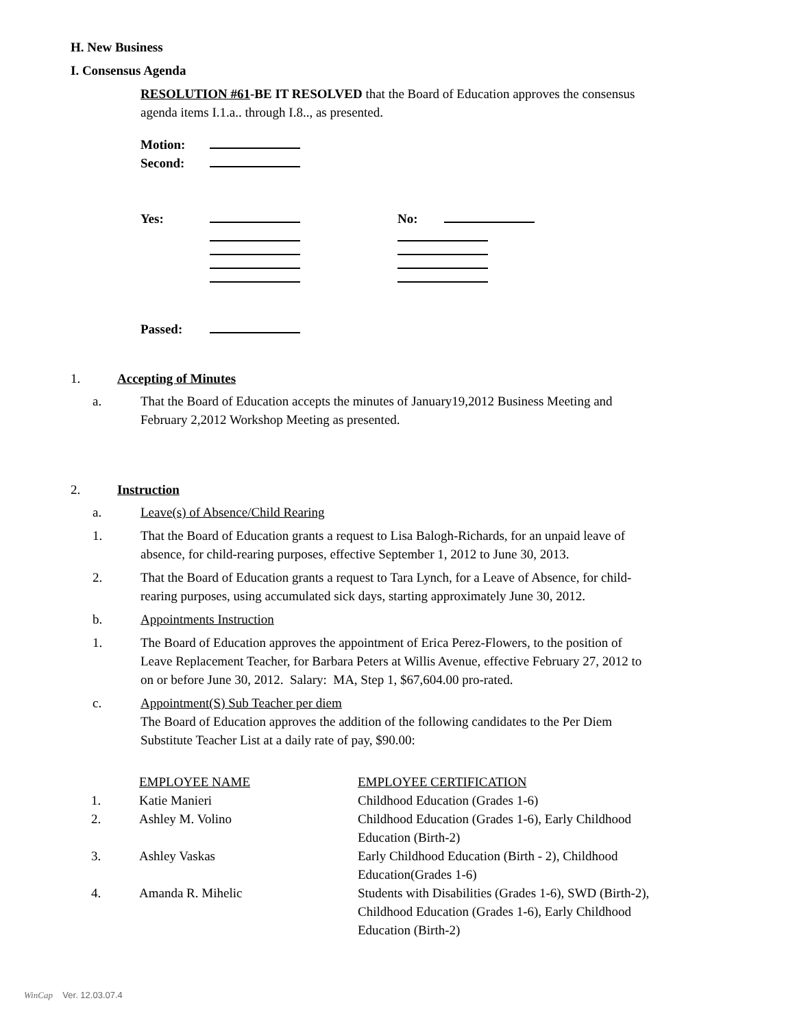H. New Business
I. Consensus Agenda
RESOLUTION #61-BE IT RESOLVED that the Board of Education approves the consensus
agenda items I.1.a.. through I.8.., as presented.
Motion:
Second:
Yes: No:
Passed:
1. Accepting of Minutes
a.
That the Board of Education accepts the minutes of January19,2012 Business Meeting and
February 2,2012 Workshop Meeting as presented.
2. Instruction
a. Leave(s) of Absence/Child Rearing
1.
That the Board of Education grants a request to Lisa Balogh-Richards, for an unpaid leave of
absence, for child-rearing purposes, effective September 1, 2012 to June 30, 2013.
2.
That the Board of Education grants a request to Tara Lynch, for a Leave of Absence, for child-
rearing purposes, using accumulated sick days, starting approximately June 30, 2012.
b. Appointments Instruction
1.
The Board of Education approves the appointment of Erica Perez-Flowers, to the position of
Leave Replacement Teacher, for Barbara Peters at Willis Avenue, effective February 27, 2012 to
on or before June 30, 2012. Salary: MA, Step 1, $67,604.00 pro-rated.
c.
Appointment(S) Sub Teacher per diem
The Board of Education approves the addition of the following candidates to the Per Diem
Substitute Teacher List at a daily rate of pay, $90.00:
| | EMPLOYEE NAME | EMPLOYEE CERTIFICATION |
| --- | --- | --- |
| 1. | Katie Manieri | Childhood Education (Grades 1-6) |
| 2. | Ashley M. Volino | Childhood Education (Grades 1-6), Early Childhood Education (Birth-2) |
| 3. | Ashley Vaskas | Early Childhood Education (Birth - 2), Childhood Education(Grades 1-6) |
| 4. | Amanda R. Mihelic | Students with Disabilities (Grades 1-6), SWD (Birth-2), Childhood Education (Grades 1-6), Early Childhood Education (Birth-2) |
WinCap Ver. 12.03.07.4